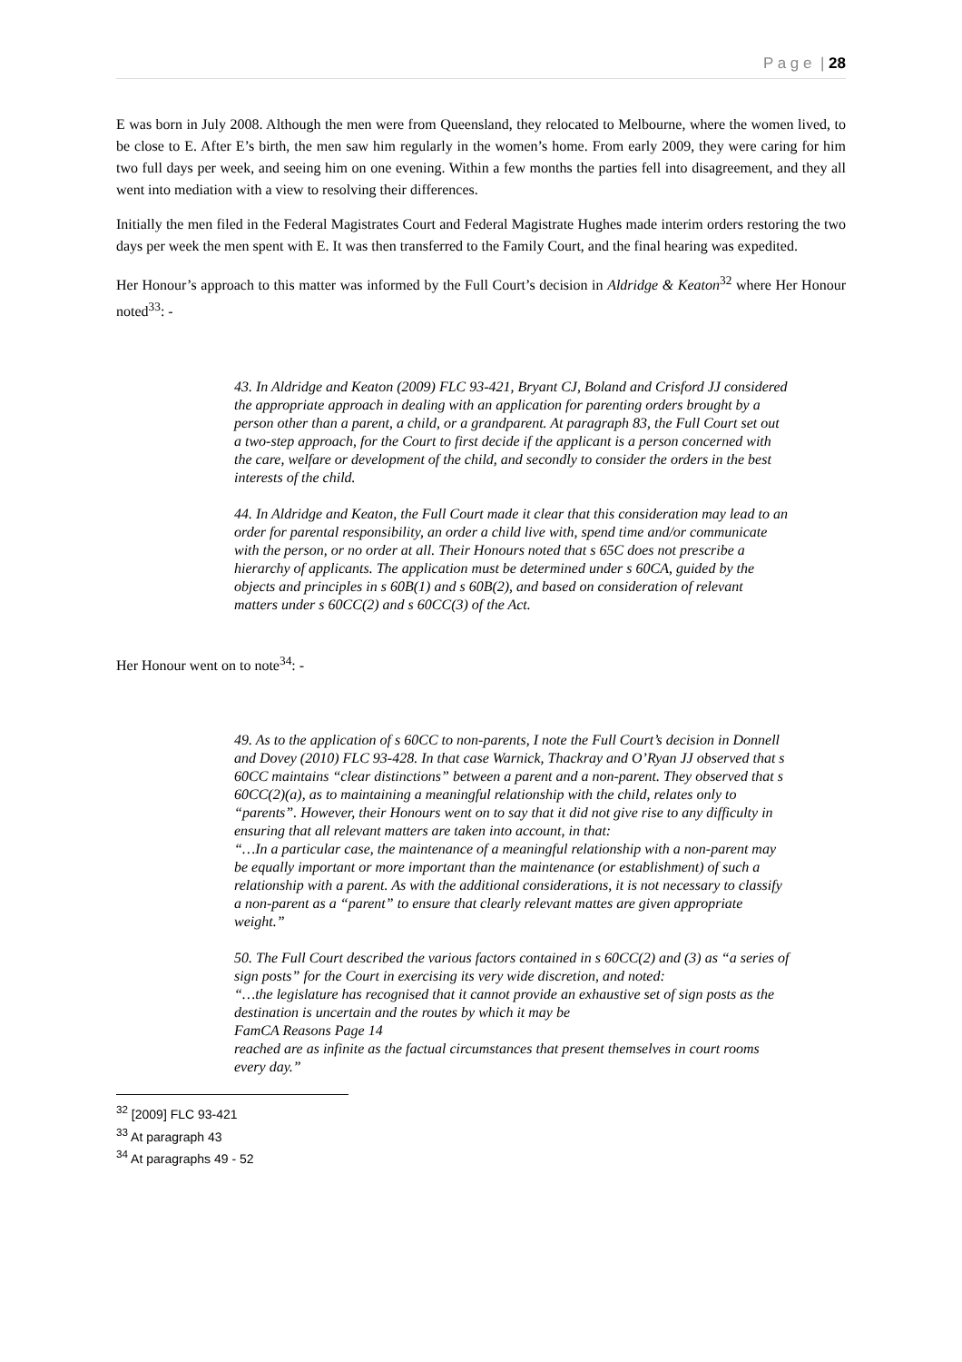P a g e | 28
E was born in July 2008. Although the men were from Queensland, they relocated to Melbourne, where the women lived, to be close to E. After E’s birth, the men saw him regularly in the women’s home. From early 2009, they were caring for him two full days per week, and seeing him on one evening. Within a few months the parties fell into disagreement, and they all went into mediation with a view to resolving their differences.
Initially the men filed in the Federal Magistrates Court and Federal Magistrate Hughes made interim orders restoring the two days per week the men spent with E. It was then transferred to the Family Court, and the final hearing was expedited.
Her Honour’s approach to this matter was informed by the Full Court’s decision in Aldridge & Keaton<sup>32</sup> where Her Honour noted<sup>33</sup>: -
43. In Aldridge and Keaton (2009) FLC 93-421, Bryant CJ, Boland and Crisford JJ considered the appropriate approach in dealing with an application for parenting orders brought by a person other than a parent, a child, or a grandparent. At paragraph 83, the Full Court set out a two-step approach, for the Court to first decide if the applicant is a person concerned with the care, welfare or development of the child, and secondly to consider the orders in the best interests of the child.
44. In Aldridge and Keaton, the Full Court made it clear that this consideration may lead to an order for parental responsibility, an order a child live with, spend time and/or communicate with the person, or no order at all. Their Honours noted that s 65C does not prescribe a hierarchy of applicants. The application must be determined under s 60CA, guided by the objects and principles in s 60B(1) and s 60B(2), and based on consideration of relevant matters under s 60CC(2) and s 60CC(3) of the Act.
Her Honour went on to note<sup>34</sup>: -
49. As to the application of s 60CC to non-parents, I note the Full Court’s decision in Donnell and Dovey (2010) FLC 93-428. In that case Warnick, Thackray and O’Ryan JJ observed that s 60CC maintains “clear distinctions” between a parent and a non-parent. They observed that s 60CC(2)(a), as to maintaining a meaningful relationship with the child, relates only to “parents”. However, their Honours went on to say that it did not give rise to any difficulty in ensuring that all relevant matters are taken into account, in that:
“…In a particular case, the maintenance of a meaningful relationship with a non-parent may be equally important or more important than the maintenance (or establishment) of such a relationship with a parent. As with the additional considerations, it is not necessary to classify a non-parent as a “parent” to ensure that clearly relevant mattes are given appropriate weight.”
50. The Full Court described the various factors contained in s 60CC(2) and (3) as “a series of sign posts” for the Court in exercising its very wide discretion, and noted:
“…the legislature has recognised that it cannot provide an exhaustive set of sign posts as the destination is uncertain and the routes by which it may be
FamCA Reasons Page 14
reached are as infinite as the factual circumstances that present themselves in court rooms every day.”
<sup>32</sup> [2009] FLC 93-421
<sup>33</sup> At paragraph 43
<sup>34</sup> At paragraphs 49 - 52